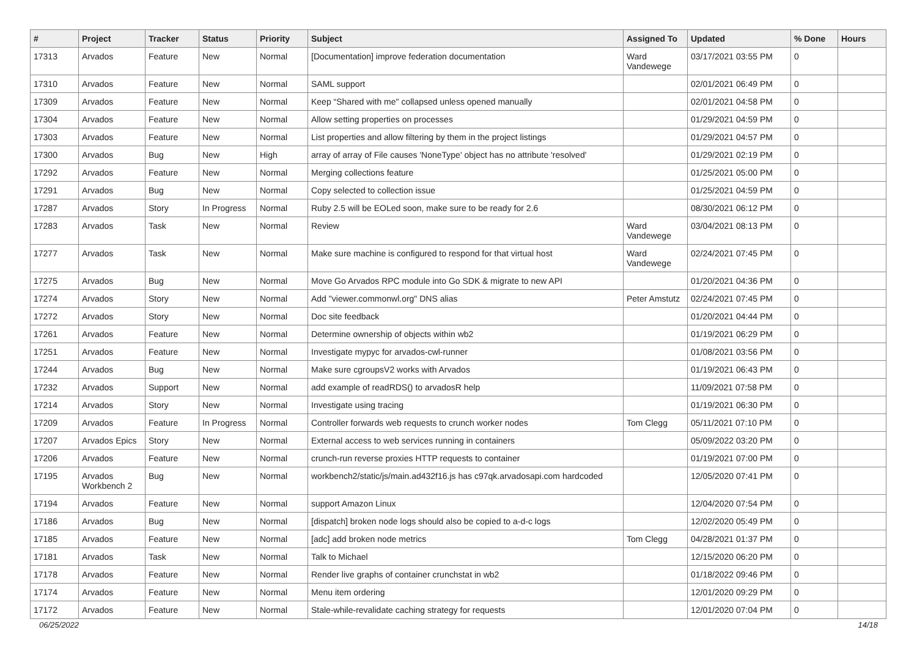| # | Project | Tracker | Status | Priority | Subject | Assigned To | Updated | % Done | Hours |
| --- | --- | --- | --- | --- | --- | --- | --- | --- | --- |
| 17313 | Arvados | Feature | New | Normal | [Documentation] improve federation documentation | Ward Vandewege | 03/17/2021 03:55 PM | 0 | |
| 17310 | Arvados | Feature | New | Normal | SAML support | | 02/01/2021 06:49 PM | 0 | |
| 17309 | Arvados | Feature | New | Normal | Keep “Shared with me" collapsed unless opened manually | | 02/01/2021 04:58 PM | 0 | |
| 17304 | Arvados | Feature | New | Normal | Allow setting properties on processes | | 01/29/2021 04:59 PM | 0 | |
| 17303 | Arvados | Feature | New | Normal | List properties and allow filtering by them in the project listings | | 01/29/2021 04:57 PM | 0 | |
| 17300 | Arvados | Bug | New | High | array of array of File causes 'NoneType' object has no attribute 'resolved' | | 01/29/2021 02:19 PM | 0 | |
| 17292 | Arvados | Feature | New | Normal | Merging collections feature | | 01/25/2021 05:00 PM | 0 | |
| 17291 | Arvados | Bug | New | Normal | Copy selected to collection issue | | 01/25/2021 04:59 PM | 0 | |
| 17287 | Arvados | Story | In Progress | Normal | Ruby 2.5 will be EOLed soon, make sure to be ready for 2.6 | | 08/30/2021 06:12 PM | 0 | |
| 17283 | Arvados | Task | New | Normal | Review | Ward Vandewege | 03/04/2021 08:13 PM | 0 | |
| 17277 | Arvados | Task | New | Normal | Make sure machine is configured to respond for that virtual host | Ward Vandewege | 02/24/2021 07:45 PM | 0 | |
| 17275 | Arvados | Bug | New | Normal | Move Go Arvados RPC module into Go SDK & migrate to new API | | 01/20/2021 04:36 PM | 0 | |
| 17274 | Arvados | Story | New | Normal | Add "viewer.commonwl.org" DNS alias | Peter Amstutz | 02/24/2021 07:45 PM | 0 | |
| 17272 | Arvados | Story | New | Normal | Doc site feedback | | 01/20/2021 04:44 PM | 0 | |
| 17261 | Arvados | Feature | New | Normal | Determine ownership of objects within wb2 | | 01/19/2021 06:29 PM | 0 | |
| 17251 | Arvados | Feature | New | Normal | Investigate mypyc for arvados-cwl-runner | | 01/08/2021 03:56 PM | 0 | |
| 17244 | Arvados | Bug | New | Normal | Make sure cgroupsV2 works with Arvados | | 01/19/2021 06:43 PM | 0 | |
| 17232 | Arvados | Support | New | Normal | add example of readRDS() to arvadosR help | | 11/09/2021 07:58 PM | 0 | |
| 17214 | Arvados | Story | New | Normal | Investigate using tracing | | 01/19/2021 06:30 PM | 0 | |
| 17209 | Arvados | Feature | In Progress | Normal | Controller forwards web requests to crunch worker nodes | Tom Clegg | 05/11/2021 07:10 PM | 0 | |
| 17207 | Arvados Epics | Story | New | Normal | External access to web services running in containers | | 05/09/2022 03:20 PM | 0 | |
| 17206 | Arvados | Feature | New | Normal | crunch-run reverse proxies HTTP requests to container | | 01/19/2021 07:00 PM | 0 | |
| 17195 | Arvados Workbench 2 | Bug | New | Normal | workbench2/static/js/main.ad432f16.js has c97qk.arvadosapi.com hardcoded | | 12/05/2020 07:41 PM | 0 | |
| 17194 | Arvados | Feature | New | Normal | support Amazon Linux | | 12/04/2020 07:54 PM | 0 | |
| 17186 | Arvados | Bug | New | Normal | [dispatch] broken node logs should also be copied to a-d-c logs | | 12/02/2020 05:49 PM | 0 | |
| 17185 | Arvados | Feature | New | Normal | [adc] add broken node metrics | Tom Clegg | 04/28/2021 01:37 PM | 0 | |
| 17181 | Arvados | Task | New | Normal | Talk to Michael | | 12/15/2020 06:20 PM | 0 | |
| 17178 | Arvados | Feature | New | Normal | Render live graphs of container crunchstat in wb2 | | 01/18/2022 09:46 PM | 0 | |
| 17174 | Arvados | Feature | New | Normal | Menu item ordering | | 12/01/2020 09:29 PM | 0 | |
| 17172 | Arvados | Feature | New | Normal | Stale-while-revalidate caching strategy for requests | | 12/01/2020 07:04 PM | 0 | |
06/25/2022 14/18